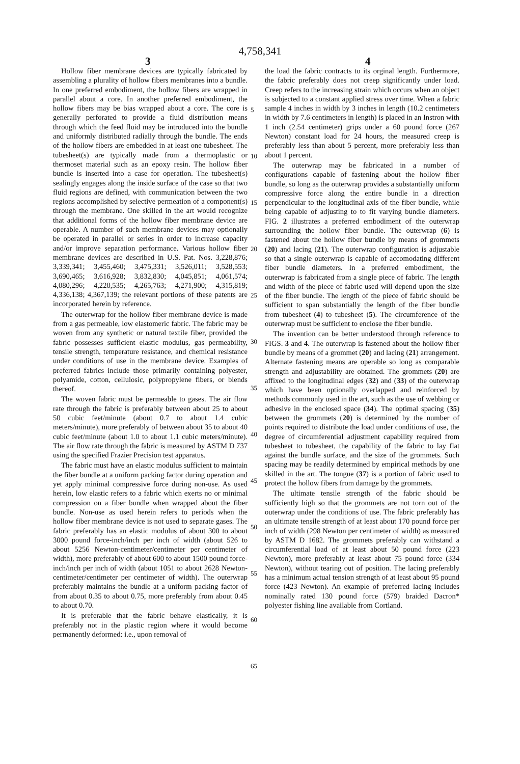4,758,341
3 4
Hollow fiber membrane devices are typically fabricated by assembling a plurality of hollow fibers membranes into a bundle. In one preferred embodiment, the hollow fibers are wrapped in parallel about a core. In another preferred embodiment, the hollow fibers may be bias wrapped about a core. The core is generally perforated to provide a fluid distribution means through which the feed fluid may be introduced into the bundle and uniformly distributed radially through the bundle. The ends of the hollow fibers are embedded in at least one tubesheet. The tubesheet(s) are typically made from a thermoplastic or thermoset material such as an epoxy resin. The hollow fiber bundle is inserted into a case for operation. The tubesheet(s) sealingly engages along the inside surface of the case so that two fluid regions are defined, with communication between the two regions accomplished by selective permeation of a component(s) through the membrane. One skilled in the art would recognize that additional forms of the hollow fiber membrane device are operable. A number of such membrane devices may optionally be operated in parallel or series in order to increase capacity and/or improve separation performance. Various hollow fiber membrane devices are described in U.S. Pat. Nos. 3,228,876; 3,339,341; 3,455,460; 3,475,331; 3,526,011; 3,528,553; 3,690,465; 3,616,928; 3,832,830; 4,045,851; 4,061,574; 4,080,296; 4,220,535; 4,265,763; 4,271,900; 4,315,819; 4,336,138; 4,367,139; the relevant portions of these patents are incorporated herein by reference.
The outerwrap for the hollow fiber membrane device is made from a gas permeable, low elastomeric fabric. The fabric may be woven from any synthetic or natural textile fiber, provided the fabric possesses sufficient elastic modulus, gas permeability, tensile strength, temperature resistance, and chemical resistance under conditions of use in the membrane device. Examples of preferred fabrics include those primarily containing polyester, polyamide, cotton, cellulosic, polypropylene fibers, or blends thereof.
The woven fabric must be permeable to gases. The air flow rate through the fabric is preferably between about 25 to about 50 cubic feet/minute (about 0.7 to about 1.4 cubic meters/minute), more preferably of between about 35 to about 40 cubic feet/minute (about 1.0 to about 1.1 cubic meters/minute). The air flow rate through the fabric is measured by ASTM D 737 using the specified Frazier Precision test apparatus.
The fabric must have an elastic modulus sufficient to maintain the fiber bundle at a uniform packing factor during operation and yet apply minimal compressive force during non-use. As used herein, low elastic refers to a fabric which exerts no or minimal compression on a fiber bundle when wrapped about the fiber bundle. Non-use as used herein refers to periods when the hollow fiber membrane device is not used to separate gases. The fabric preferably has an elastic modulus of about 300 to about 3000 pound force-inch/inch per inch of width (about 526 to about 5256 Newton-centimeter/centimeter per centimeter of width), more preferably of about 600 to about 1500 pound force-inch/inch per inch of width (about 1051 to about 2628 Newton-centimeter/centimeter per centimeter of width). The outerwrap preferably maintains the bundle at a uniform packing factor of from about 0.35 to about 0.75, more preferably from about 0.45 to about 0.70.
It is preferable that the fabric behave elastically, it is preferably not in the plastic region where it would become permanently deformed: i.e., upon removal of
5
10
15
20
25
30
35
40
45
50
55
60
65
the load the fabric contracts to its orginal length. Furthermore, the fabric preferably does not creep significantly under load. Creep refers to the increasing strain which occurs when an object is subjected to a constant applied stress over time. When a fabric sample 4 inches in width by 3 inches in length (10.2 centimeters in width by 7.6 centimeters in length) is placed in an Instron with 1 inch (2.54 centimeter) grips under a 60 pound force (267 Newton) constant load for 24 hours, the measured creep is preferably less than about 5 percent, more preferably less than about 1 percent.
The outerwrap may be fabricated in a number of configurations capable of fastening about the hollow fiber bundle, so long as the outerwrap provides a substantially uniform compressive force along the entire bundle in a direction perpendicular to the longitudinal axis of the fiber bundle, while being capable of adjusting to to fit varying bundle diameters. FIG. 2 illustrates a preferred embodiment of the outerwrap surrounding the hollow fiber bundle. The outerwrap (6) is fastened about the hollow fiber bundle by means of grommets (20) and lacing (21). The outerwrap configuration is adjustable so that a single outerwrap is capable of accomodating different fiber bundle diameters. In a preferred embodiment, the outerwrap is fabricated from a single piece of fabric. The length and width of the piece of fabric used will depend upon the size of the fiber bundle. The length of the piece of fabric should be sufficient to span substantially the length of the fiber bundle from tubesheet (4) to tubesheet (5). The circumference of the outerwrap must be sufficient to enclose the fiber bundle.
The invention can be better understood through reference to FIGS. 3 and 4. The outerwrap is fastened about the hollow fiber bundle by means of a grommet (20) and lacing (21) arrangement. Alternate fastening means are operable so long as comparable strength and adjustability are obtained. The grommets (20) are affixed to the longitudinal edges (32) and (33) of the outerwrap which have been optionally overlapped and reinforced by methods commonly used in the art, such as the use of webbing or adhesive in the enclosed space (34). The optimal spacing (35) between the grommets (20) is determined by the number of points required to distribute the load under conditions of use, the degree of circumferential adjustment capability required from tubesheet to tubesheet, the capability of the fabric to lay flat against the bundle surface, and the size of the grommets. Such spacing may be readily determined by empirical methods by one skilled in the art. The tongue (37) is a portion of fabric used to protect the hollow fibers from damage by the grommets.
The ultimate tensile strength of the fabric should be sufficiently high so that the grommets are not torn out of the outerwrap under the conditions of use. The fabric preferably has an ultimate tensile strength of at least about 170 pound force per inch of width (298 Newton per centimeter of width) as measured by ASTM D 1682. The grommets preferably can withstand a circumferential load of at least about 50 pound force (223 Newton), more preferably at least about 75 pound force (334 Newton), without tearing out of position. The lacing preferably has a minimum actual tension strength of at least about 95 pound force (423 Newton). An example of preferred lacing includes nominally rated 130 pound force (579) braided Dacron* polyester fishing line available from Cortland.